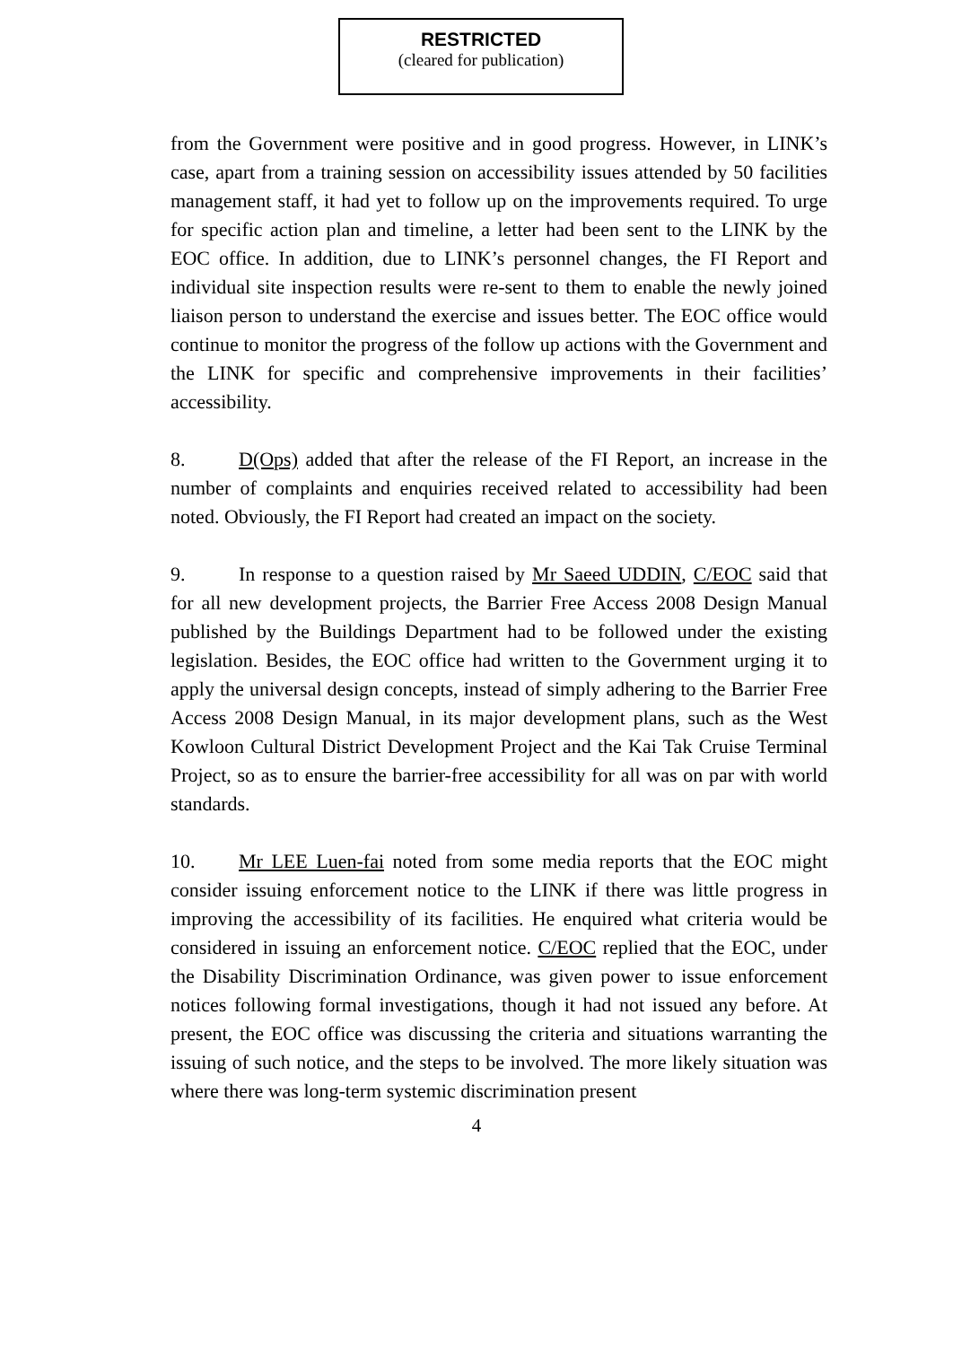RESTRICTED
(cleared for publication)
from the Government were positive and in good progress. However, in LINK’s case, apart from a training session on accessibility issues attended by 50 facilities management staff, it had yet to follow up on the improvements required. To urge for specific action plan and timeline, a letter had been sent to the LINK by the EOC office. In addition, due to LINK’s personnel changes, the FI Report and individual site inspection results were re-sent to them to enable the newly joined liaison person to understand the exercise and issues better. The EOC office would continue to monitor the progress of the follow up actions with the Government and the LINK for specific and comprehensive improvements in their facilities’ accessibility.
8. D(Ops) added that after the release of the FI Report, an increase in the number of complaints and enquiries received related to accessibility had been noted. Obviously, the FI Report had created an impact on the society.
9. In response to a question raised by Mr Saeed UDDIN, C/EOC said that for all new development projects, the Barrier Free Access 2008 Design Manual published by the Buildings Department had to be followed under the existing legislation. Besides, the EOC office had written to the Government urging it to apply the universal design concepts, instead of simply adhering to the Barrier Free Access 2008 Design Manual, in its major development plans, such as the West Kowloon Cultural District Development Project and the Kai Tak Cruise Terminal Project, so as to ensure the barrier-free accessibility for all was on par with world standards.
10. Mr LEE Luen-fai noted from some media reports that the EOC might consider issuing enforcement notice to the LINK if there was little progress in improving the accessibility of its facilities. He enquired what criteria would be considered in issuing an enforcement notice. C/EOC replied that the EOC, under the Disability Discrimination Ordinance, was given power to issue enforcement notices following formal investigations, though it had not issued any before. At present, the EOC office was discussing the criteria and situations warranting the issuing of such notice, and the steps to be involved. The more likely situation was where there was long-term systemic discrimination present
4